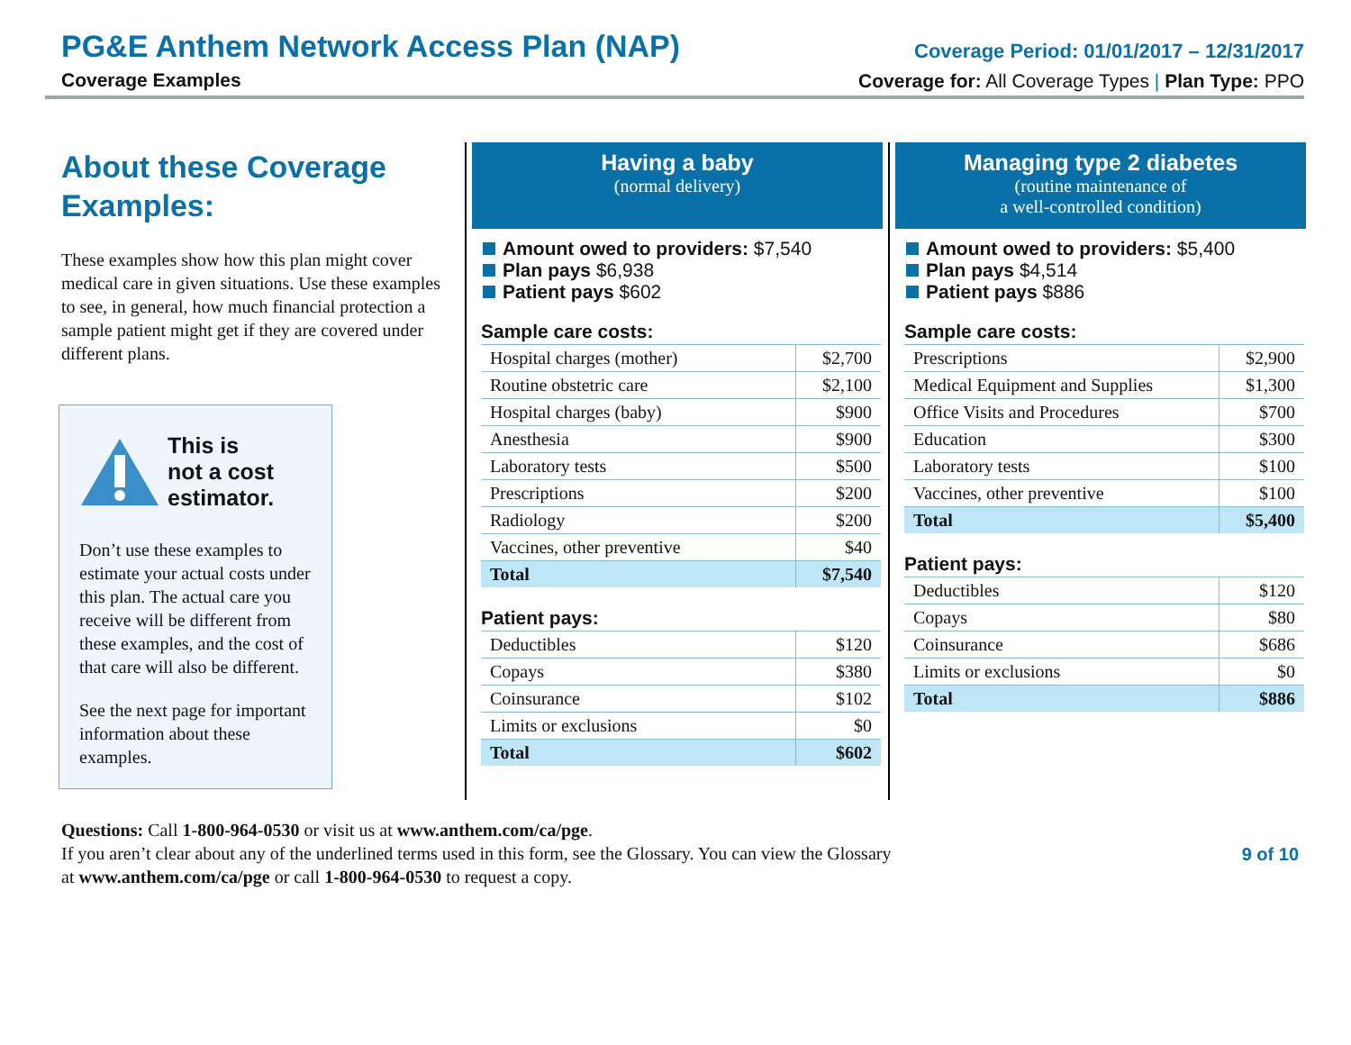PG&E Anthem Network Access Plan (NAP)
Coverage Examples
Coverage Period: 01/01/2017 – 12/31/2017
Coverage for: All Coverage Types | Plan Type: PPO
About these Coverage Examples:
These examples show how this plan might cover medical care in given situations. Use these examples to see, in general, how much financial protection a sample patient might get if they are covered under different plans.
This is
not a cost
estimator.
Don’t use these examples to estimate your actual costs under this plan. The actual care you receive will be different from these examples, and the cost of that care will also be different.
See the next page for important information about these examples.
Having a baby
(normal delivery)
Amount owed to providers: $7,540
Plan pays $6,938
Patient pays $602
Sample care costs:
| Hospital charges (mother) | $2,700 |
| Routine obstetric care | $2,100 |
| Hospital charges (baby) | $900 |
| Anesthesia | $900 |
| Laboratory tests | $500 |
| Prescriptions | $200 |
| Radiology | $200 |
| Vaccines, other preventive | $40 |
| Total | $7,540 |
Patient pays:
| Deductibles | $120 |
| Copays | $380 |
| Coinsurance | $102 |
| Limits or exclusions | $0 |
| Total | $602 |
Managing type 2 diabetes
(routine maintenance of
a well-controlled condition)
Amount owed to providers: $5,400
Plan pays $4,514
Patient pays $886
Sample care costs:
| Prescriptions | $2,900 |
| Medical Equipment and Supplies | $1,300 |
| Office Visits and Procedures | $700 |
| Education | $300 |
| Laboratory tests | $100 |
| Vaccines, other preventive | $100 |
| Total | $5,400 |
Patient pays:
| Deductibles | $120 |
| Copays | $80 |
| Coinsurance | $686 |
| Limits or exclusions | $0 |
| Total | $886 |
Questions: Call 1-800-964-0530 or visit us at www.anthem.com/ca/pge.
If you aren’t clear about any of the underlined terms used in this form, see the Glossary. You can view the Glossary
at www.anthem.com/ca/pge or call 1-800-964-0530 to request a copy.
9 of 10